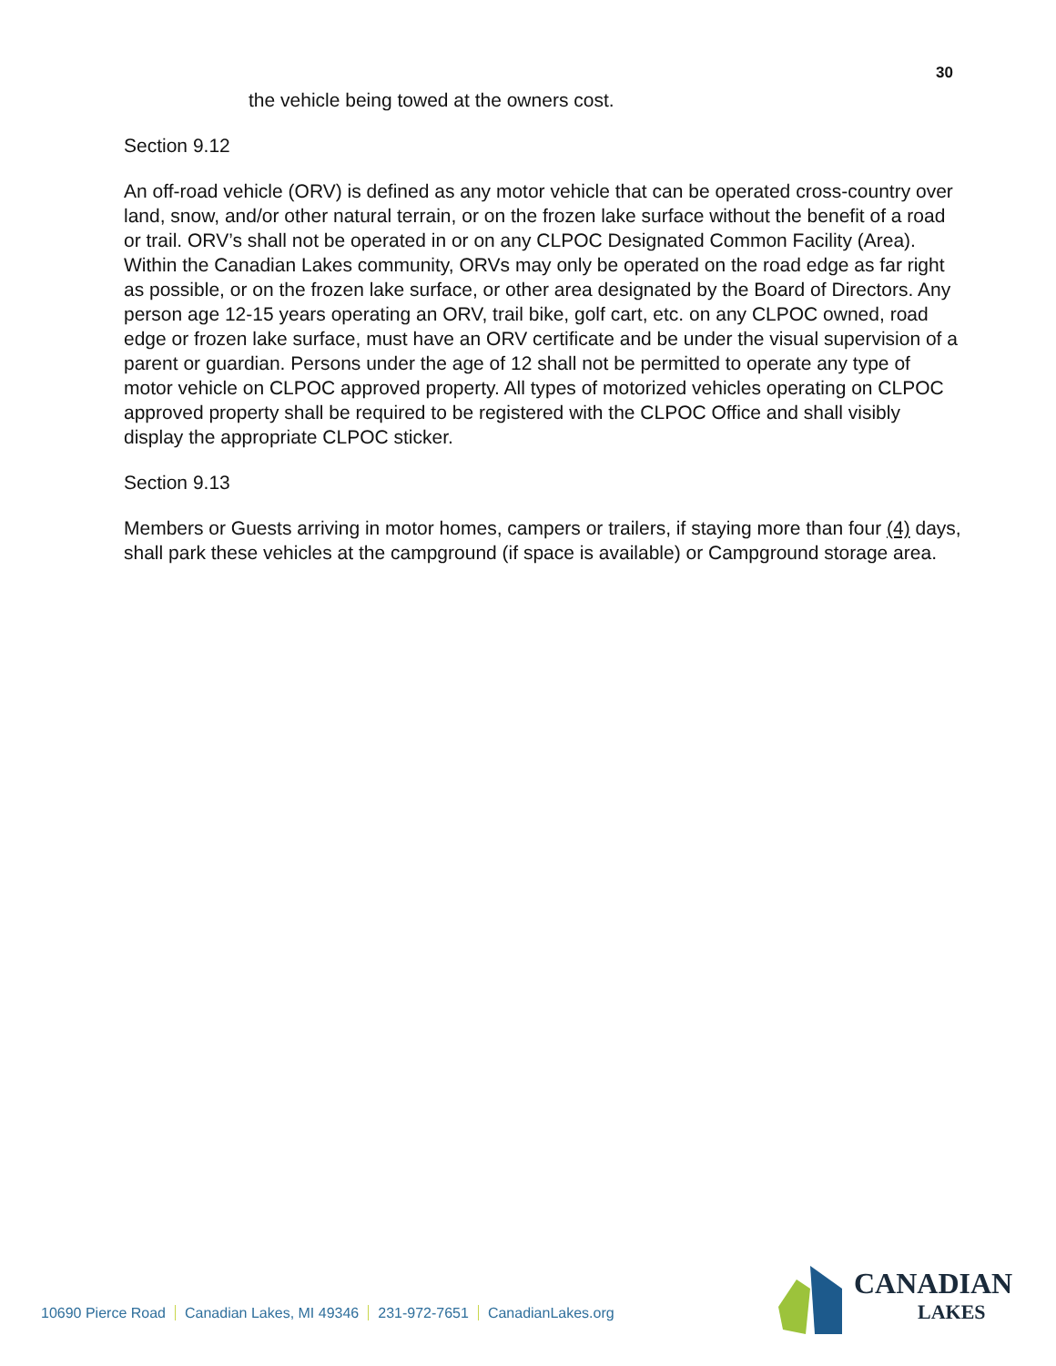30
the vehicle being towed at the owners cost.
Section 9.12
An off-road vehicle (ORV) is defined as any motor vehicle that can be operated cross-country over land, snow, and/or other natural terrain, or on the frozen lake surface without the benefit of a road or trail. ORV’s shall not be operated in or on any CLPOC Designated Common Facility (Area). Within the Canadian Lakes community, ORVs may only be operated on the road edge as far right as possible, or on the frozen lake surface, or other area designated by the Board of Directors. Any person age 12-15 years operating an ORV, trail bike, golf cart, etc. on any CLPOC owned, road edge or frozen lake surface, must have an ORV certificate and be under the visual supervision of a parent or guardian. Persons under the age of 12 shall not be permitted to operate any type of motor vehicle on CLPOC approved property. All types of motorized vehicles operating on CLPOC approved property shall be required to be registered with the CLPOC Office and shall visibly display the appropriate CLPOC sticker.
Section 9.13
Members or Guests arriving in motor homes, campers or trailers, if staying more than four (4) days, shall park these vehicles at the campground (if space is available) or Campground storage area.
10690 Pierce Road Canadian Lakes, MI 49346 231-972-7651 CanadianLakes.org
CANADIAN
LAKES